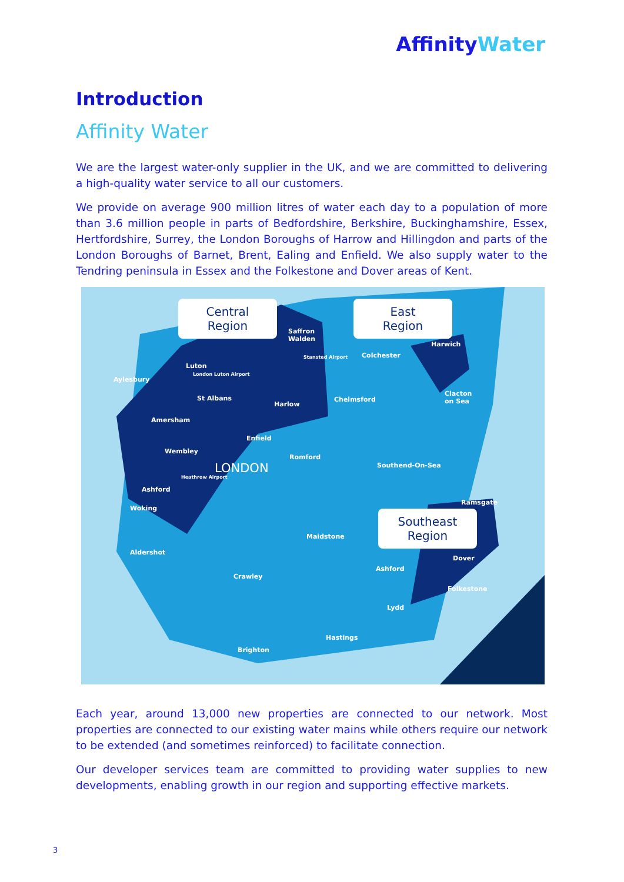AffinityWater
Introduction
Affinity Water
We are the largest water-only supplier in the UK, and we are committed to delivering a high-quality water service to all our customers.
We provide on average 900 million litres of water each day to a population of more than 3.6 million people in parts of Bedfordshire, Berkshire, Buckinghamshire, Essex, Hertfordshire, Surrey, the London Boroughs of Harrow and Hillingdon and parts of the London Boroughs of Barnet, Brent, Ealing and Enfield. We also supply water to the Tendring peninsula in Essex and the Folkestone and Dover areas of Kent.
Central
Region
East
Region
Southeast
Region
Saffron
Walden
Stansted Airport Colchester
Harwich
Luton
London Luton Airport
Aylesbury
St Albans
Harlow
Chelmsford
Clacton
on Sea
Amersham
Enfield
Wembley
Romford
LONDON Southend-On-Sea
Heathrow Airport
Ashford
Ramsgate
Woking
Maidstone
Aldershot
Dover
Ashford
Crawley
Folkestone
Lydd
Hastings
Brighton
Each year, around 13,000 new properties are connected to our network. Most properties are connected to our existing water mains while others require our network to be extended (and sometimes reinforced) to facilitate connection.
Our developer services team are committed to providing water supplies to new developments, enabling growth in our region and supporting effective markets.
3